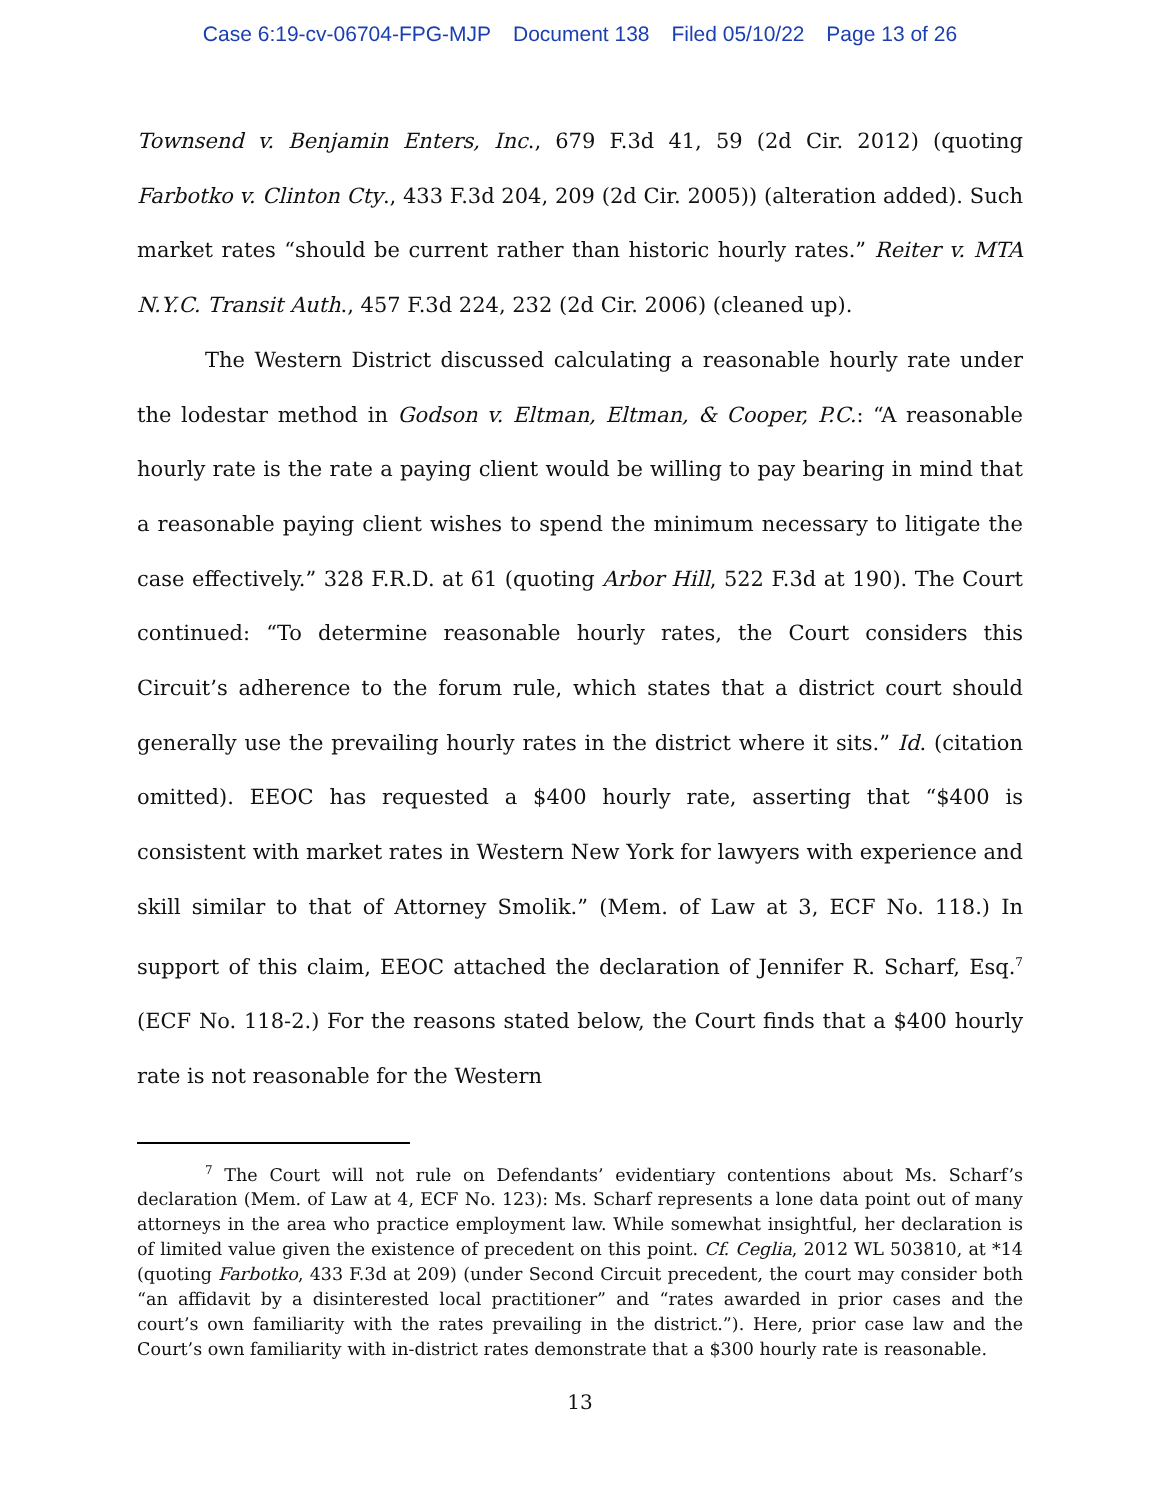Case 6:19-cv-06704-FPG-MJP Document 138 Filed 05/10/22 Page 13 of 26
Townsend v. Benjamin Enters, Inc., 679 F.3d 41, 59 (2d Cir. 2012) (quoting Farbotko v. Clinton Cty., 433 F.3d 204, 209 (2d Cir. 2005)) (alteration added). Such market rates “should be current rather than historic hourly rates.” Reiter v. MTA N.Y.C. Transit Auth., 457 F.3d 224, 232 (2d Cir. 2006) (cleaned up).
The Western District discussed calculating a reasonable hourly rate under the lodestar method in Godson v. Eltman, Eltman, & Cooper, P.C.: “A reasonable hourly rate is the rate a paying client would be willing to pay bearing in mind that a reasonable paying client wishes to spend the minimum necessary to litigate the case effectively.” 328 F.R.D. at 61 (quoting Arbor Hill, 522 F.3d at 190). The Court continued: “To determine reasonable hourly rates, the Court considers this Circuit’s adherence to the forum rule, which states that a district court should generally use the prevailing hourly rates in the district where it sits.” Id. (citation omitted). EEOC has requested a $400 hourly rate, asserting that “$400 is consistent with market rates in Western New York for lawyers with experience and skill similar to that of Attorney Smolik.” (Mem. of Law at 3, ECF No. 118.) In support of this claim, EEOC attached the declaration of Jennifer R. Scharf, Esq.<sup>7</sup> (ECF No. 118-2.) For the reasons stated below, the Court finds that a $400 hourly rate is not reasonable for the Western
<sup>7</sup> The Court will not rule on Defendants’ evidentiary contentions about Ms. Scharf’s declaration (Mem. of Law at 4, ECF No. 123): Ms. Scharf represents a lone data point out of many attorneys in the area who practice employment law. While somewhat insightful, her declaration is of limited value given the existence of precedent on this point. Cf. Ceglia, 2012 WL 503810, at *14 (quoting Farbotko, 433 F.3d at 209) (under Second Circuit precedent, the court may consider both “an affidavit by a disinterested local practitioner” and “rates awarded in prior cases and the court’s own familiarity with the rates prevailing in the district.”). Here, prior case law and the Court’s own familiarity with in-district rates demonstrate that a $300 hourly rate is reasonable.
13